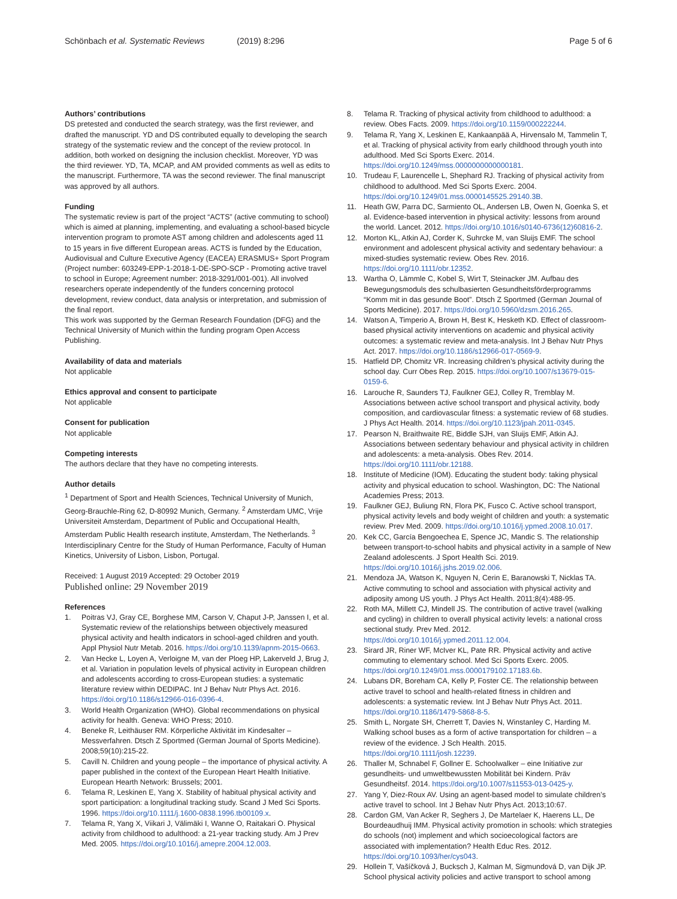Schönbach et al. Systematic Reviews (2019) 8:296
Page 5 of 6
Authors’ contributions
DS pretested and conducted the search strategy, was the first reviewer, and drafted the manuscript. YD and DS contributed equally to developing the search strategy of the systematic review and the concept of the review protocol. In addition, both worked on designing the inclusion checklist. Moreover, YD was the third reviewer. YD, TA, MCAP, and AM provided comments as well as edits to the manuscript. Furthermore, TA was the second reviewer. The final manuscript was approved by all authors.
Funding
The systematic review is part of the project “ACTS” (active commuting to school) which is aimed at planning, implementing, and evaluating a school-based bicycle intervention program to promote AST among children and adolescents aged 11 to 15 years in five different European areas. ACTS is funded by the Education, Audiovisual and Culture Executive Agency (EACEA) ERASMUS+ Sport Program (Project number: 603249-EPP-1-2018-1-DE-SPO-SCP - Promoting active travel to school in Europe; Agreement number: 2018-3291/001-001). All involved researchers operate independently of the funders concerning protocol development, review conduct, data analysis or interpretation, and submission of the final report.
This work was supported by the German Research Foundation (DFG) and the Technical University of Munich within the funding program Open Access Publishing.
Availability of data and materials
Not applicable
Ethics approval and consent to participate
Not applicable
Consent for publication
Not applicable
Competing interests
The authors declare that they have no competing interests.
Author details
<sup>1</sup> Department of Sport and Health Sciences, Technical University of Munich, Georg-Brauchle-Ring 62, D-80992 Munich, Germany. <sup>2</sup> Amsterdam UMC, Vrije Universiteit Amsterdam, Department of Public and Occupational Health, Amsterdam Public Health research institute, Amsterdam, The Netherlands. <sup>3</sup> Interdisciplinary Centre for the Study of Human Performance, Faculty of Human Kinetics, University of Lisbon, Lisbon, Portugal.
Received: 1 August 2019 Accepted: 29 October 2019
Published online: 29 November 2019
References
1. Poitras VJ, Gray CE, Borghese MM, Carson V, Chaput J-P, Janssen I, et al. Systematic review of the relationships between objectively measured physical activity and health indicators in school-aged children and youth. Appl Physiol Nutr Metab. 2016. https://doi.org/10.1139/apnm-2015-0663.
2. Van Hecke L, Loyen A, Verloigne M, van der Ploeg HP, Lakerveld J, Brug J, et al. Variation in population levels of physical activity in European children and adolescents according to cross-European studies: a systematic literature review within DEDIPAC. Int J Behav Nutr Phys Act. 2016. https://doi.org/10.1186/s12966-016-0396-4.
3. World Health Organization (WHO). Global recommendations on physical activity for health. Geneva: WHO Press; 2010.
4. Beneke R, Leithäuser RM. Körperliche Aktivität im Kindesalter – Messverfahren. Dtsch Z Sportmed (German Journal of Sports Medicine). 2008;59(10):215-22.
5. Cavill N. Children and young people – the importance of physical activity. A paper published in the context of the European Heart Health Initiative. European Hearth Network: Brussels; 2001.
6. Telama R, Leskinen E, Yang X. Stability of habitual physical activity and sport participation: a longitudinal tracking study. Scand J Med Sci Sports. 1996. https://doi.org/10.1111/j.1600-0838.1996.tb00109.x.
7. Telama R, Yang X, Viikari J, Välimäki I, Wanne O, Raitakari O. Physical activity from childhood to adulthood: a 21-year tracking study. Am J Prev Med. 2005. https://doi.org/10.1016/j.amepre.2004.12.003.
8. Telama R. Tracking of physical activity from childhood to adulthood: a review. Obes Facts. 2009. https://doi.org/10.1159/000222244.
9. Telama R, Yang X, Leskinen E, Kankaanpää A, Hirvensalo M, Tammelin T, et al. Tracking of physical activity from early childhood through youth into adulthood. Med Sci Sports Exerc. 2014. https://doi.org/10.1249/mss.0000000000000181.
10. Trudeau F, Laurencelle L, Shephard RJ. Tracking of physical activity from childhood to adulthood. Med Sci Sports Exerc. 2004. https://doi.org/10.1249/01.mss.0000145525.29140.3B.
11. Heath GW, Parra DC, Sarmiento OL, Andersen LB, Owen N, Goenka S, et al. Evidence-based intervention in physical activity: lessons from around the world. Lancet. 2012. https://doi.org/10.1016/s0140-6736(12)60816-2.
12. Morton KL, Atkin AJ, Corder K, Suhrcke M, van Sluijs EMF. The school environment and adolescent physical activity and sedentary behaviour: a mixed-studies systematic review. Obes Rev. 2016. https://doi.org/10.1111/obr.12352.
13. Wartha O, Lämmle C, Kobel S, Wirt T, Steinacker JM. Aufbau des Bewegungsmoduls des schulbasierten Gesundheitsförderprogramms “Komm mit in das gesunde Boot”. Dtsch Z Sportmed (German Journal of Sports Medicine). 2017. https://doi.org/10.5960/dzsm.2016.265.
14. Watson A, Timperio A, Brown H, Best K, Hesketh KD. Effect of classroom-based physical activity interventions on academic and physical activity outcomes: a systematic review and meta-analysis. Int J Behav Nutr Phys Act. 2017. https://doi.org/10.1186/s12966-017-0569-9.
15. Hatfield DP, Chomitz VR. Increasing children’s physical activity during the school day. Curr Obes Rep. 2015. https://doi.org/10.1007/s13679-015-0159-6.
16. Larouche R, Saunders TJ, Faulkner GEJ, Colley R, Tremblay M. Associations between active school transport and physical activity, body composition, and cardiovascular fitness: a systematic review of 68 studies. J Phys Act Health. 2014. https://doi.org/10.1123/jpah.2011-0345.
17. Pearson N, Braithwaite RE, Biddle SJH, van Sluijs EMF, Atkin AJ. Associations between sedentary behaviour and physical activity in children and adolescents: a meta-analysis. Obes Rev. 2014. https://doi.org/10.1111/obr.12188.
18. Institute of Medicine (IOM). Educating the student body: taking physical activity and physical education to school. Washington, DC: The National Academies Press; 2013.
19. Faulkner GEJ, Buliung RN, Flora PK, Fusco C. Active school transport, physical activity levels and body weight of children and youth: a systematic review. Prev Med. 2009. https://doi.org/10.1016/j.ypmed.2008.10.017.
20. Kek CC, García Bengoechea E, Spence JC, Mandic S. The relationship between transport-to-school habits and physical activity in a sample of New Zealand adolescents. J Sport Health Sci. 2019. https://doi.org/10.1016/j.jshs.2019.02.006.
21. Mendoza JA, Watson K, Nguyen N, Cerin E, Baranowski T, Nicklas TA. Active commuting to school and association with physical activity and adiposity among US youth. J Phys Act Health. 2011;8(4):488-95.
22. Roth MA, Millett CJ, Mindell JS. The contribution of active travel (walking and cycling) in children to overall physical activity levels: a national cross sectional study. Prev Med. 2012. https://doi.org/10.1016/j.ypmed.2011.12.004.
23. Sirard JR, Riner WF, McIver KL, Pate RR. Physical activity and active commuting to elementary school. Med Sci Sports Exerc. 2005. https://doi.org/10.1249/01.mss.0000179102.17183.6b.
24. Lubans DR, Boreham CA, Kelly P, Foster CE. The relationship between active travel to school and health-related fitness in children and adolescents: a systematic review. Int J Behav Nutr Phys Act. 2011. https://doi.org/10.1186/1479-5868-8-5.
25. Smith L, Norgate SH, Cherrett T, Davies N, Winstanley C, Harding M. Walking school buses as a form of active transportation for children – a review of the evidence. J Sch Health. 2015. https://doi.org/10.1111/josh.12239.
26. Thaller M, Schnabel F, Gollner E. Schoolwalker – eine Initiative zur gesundheits- und umweltbewussten Mobilität bei Kindern. Präv Gesundheitsf. 2014. https://doi.org/10.1007/s11553-013-0425-y.
27. Yang Y, Diez-Roux AV. Using an agent-based model to simulate children’s active travel to school. Int J Behav Nutr Phys Act. 2013;10:67.
28. Cardon GM, Van Acker R, Seghers J, De Martelaer K, Haerens LL, De Bourdeaudhuij IMM. Physical activity promotion in schools: which strategies do schools (not) implement and which socioecological factors are associated with implementation? Health Educ Res. 2012. https://doi.org/10.1093/her/cys043.
29. Hollein T, Vašíčková J, Bucksch J, Kalman M, Sigmundová D, van Dijk JP. School physical activity policies and active transport to school among